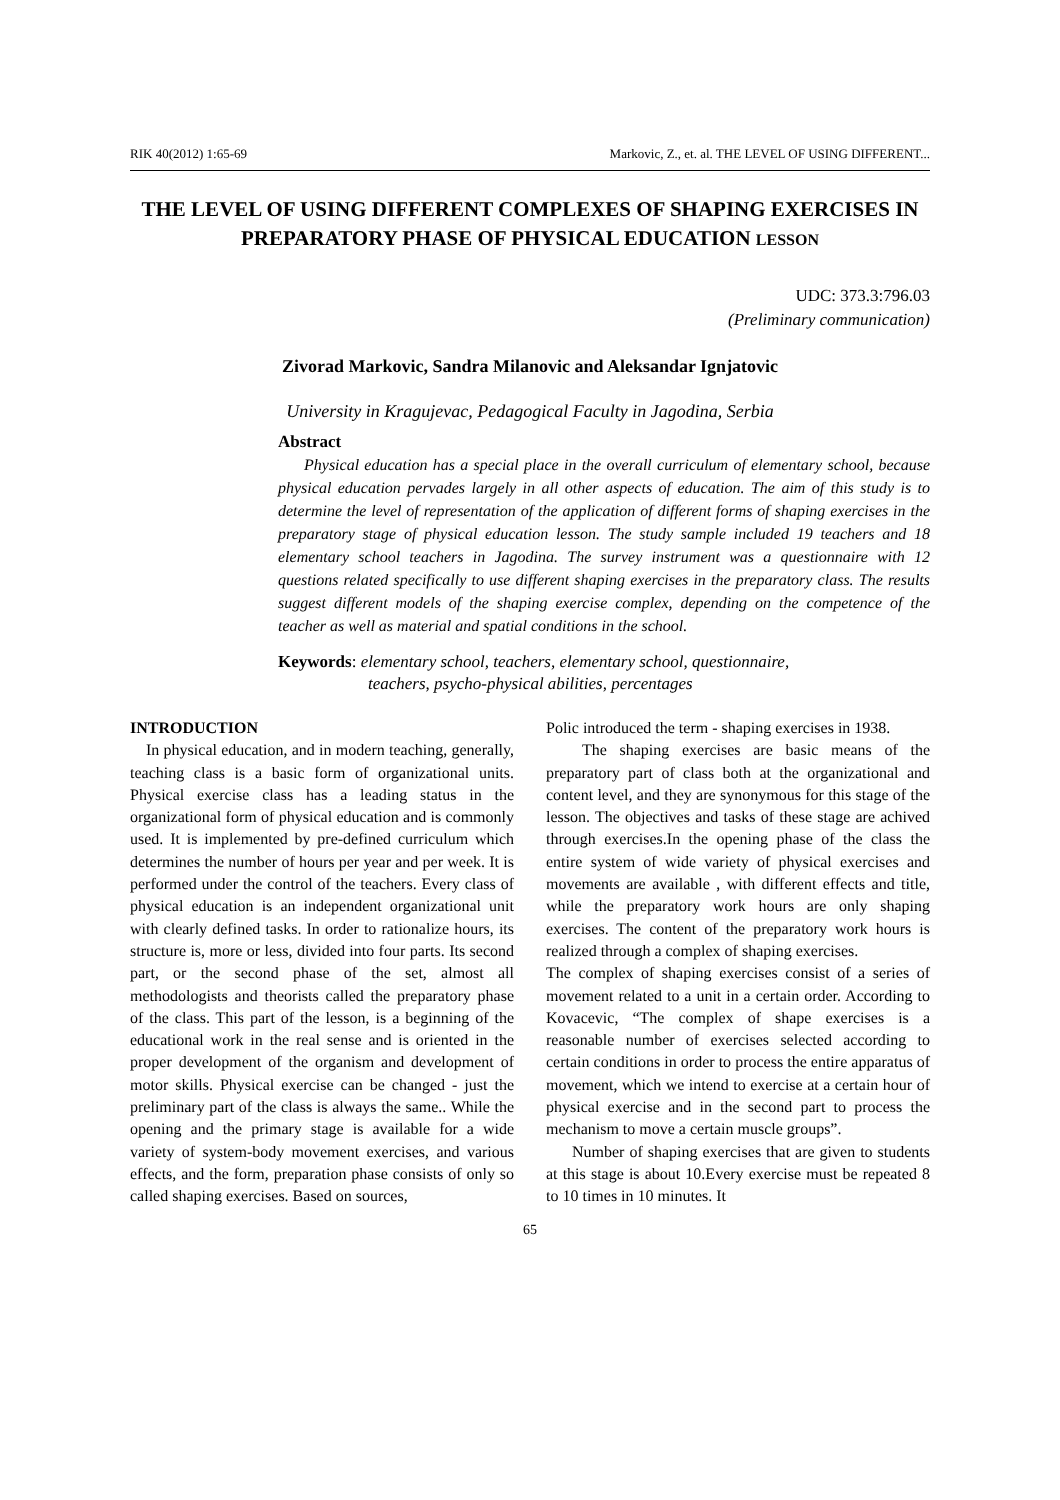RIK 40(2012) 1:65-69 Markovic, Z., et. al. THE LEVEL OF USING DIFFERENT...
THE LEVEL OF USING DIFFERENT COMPLEXES OF SHAPING EXERCISES IN PREPARATORY PHASE OF PHYSICAL EDUCATION LESSON
UDC: 373.3:796.03
(Preliminary communication)
Zivorad Markovic, Sandra Milanovic and Aleksandar Ignjatovic
University in Kragujevac, Pedagogical Faculty in Jagodina, Serbia
Abstract
Physical education has a special place in the overall curriculum of elementary school, because physical education pervades largely in all other aspects of education. The aim of this study is to determine the level of representation of the application of different forms of shaping exercises in the preparatory stage of physical education lesson. The study sample included 19 teachers and 18 elementary school teachers in Jagodina. The survey instrument was a questionnaire with 12 questions related specifically to use different shaping exercises in the preparatory class. The results suggest different models of the shaping exercise complex, depending on the competence of the teacher as well as material and spatial conditions in the school.
Keywords: elementary school, teachers, elementary school, questionnaire,
teachers, psycho-physical abilities, percentages
INTRODUCTION
In physical education, and in modern teaching, generally, teaching class is a basic form of organizational units. Physical exercise class has a leading status in the organizational form of physical education and is commonly used. It is implemented by pre-defined curriculum which determines the number of hours per year and per week. It is performed under the control of the teachers. Every class of physical education is an independent organizational unit with clearly defined tasks. In order to rationalize hours, its structure is, more or less, divided into four parts. Its second part, or the second phase of the set, almost all methodologists and theorists called the preparatory phase of the class. This part of the lesson, is a beginning of the educational work in the real sense and is oriented in the proper development of the organism and development of motor skills. Physical exercise can be changed - just the preliminary part of the class is always the same.. While the opening and the primary stage is available for a wide variety of system-body movement exercises, and various effects, and the form, preparation phase consists of only so called shaping exercises. Based on sources,
Polic introduced the term - shaping exercises in 1938.
The shaping exercises are basic means of the preparatory part of class both at the organizational and content level, and they are synonymous for this stage of the lesson. The objectives and tasks of these stage are achived through exercises.In the opening phase of the class the entire system of wide variety of physical exercises and movements are available , with different effects and title, while the preparatory work hours are only shaping exercises. The content of the preparatory work hours is realized through a complex of shaping exercises.
The complex of shaping exercises consist of a series of movement related to a unit in a certain order. According to Kovacevic, “The complex of shape exercises is a reasonable number of exercises selected according to certain conditions in order to process the entire apparatus of movement, which we intend to exercise at a certain hour of physical exercise and in the second part to process the mechanism to move a certain muscle groups”.
Number of shaping exercises that are given to students at this stage is about 10.Every exercise must be repeated 8 to 10 times in 10 minutes. It
65